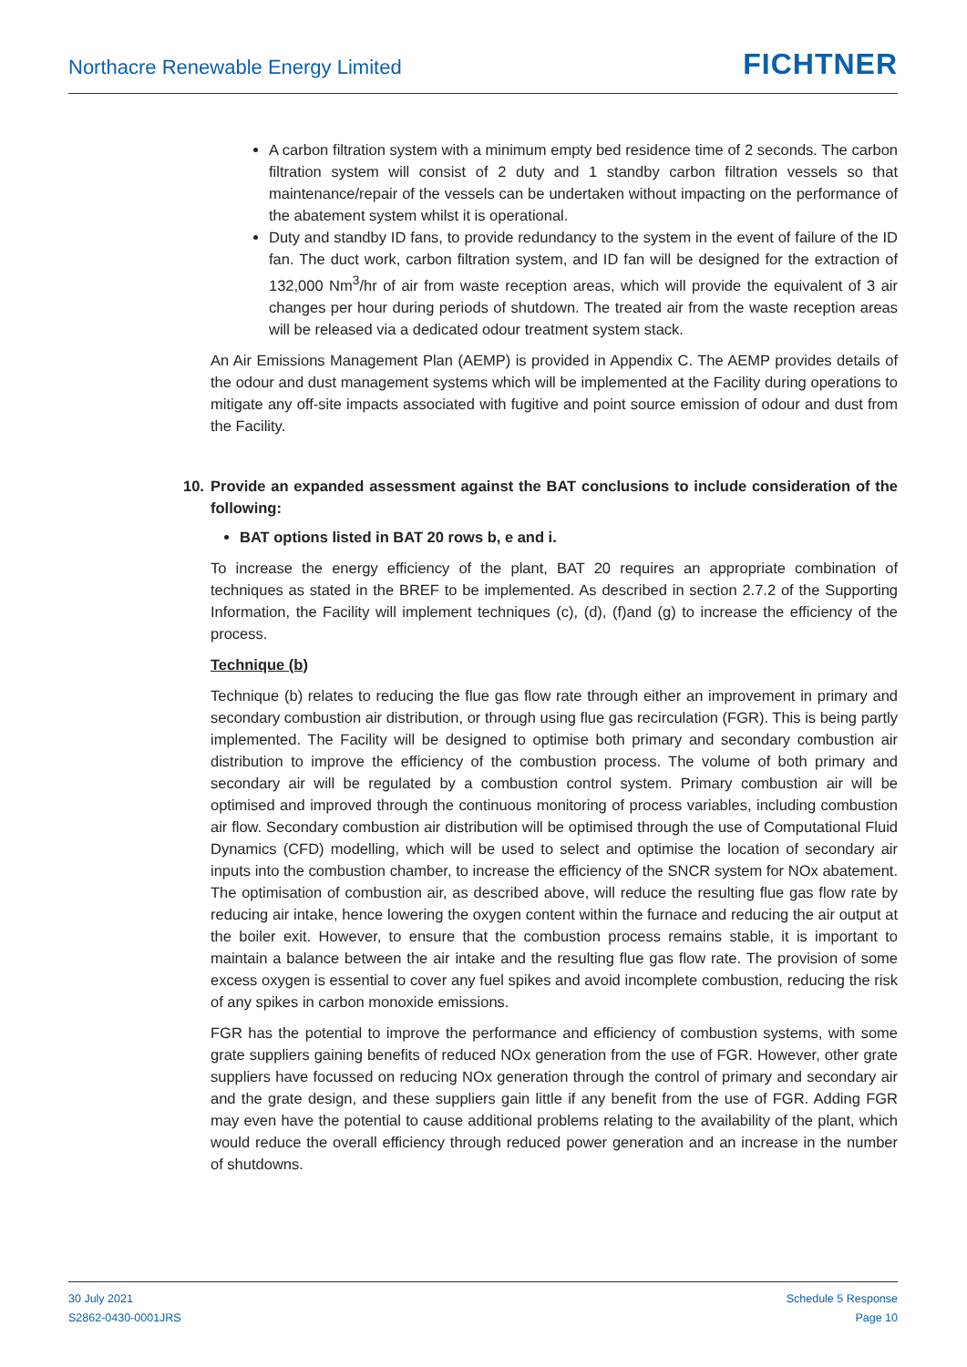Northacre Renewable Energy Limited
FICHTNER
A carbon filtration system with a minimum empty bed residence time of 2 seconds. The carbon filtration system will consist of 2 duty and 1 standby carbon filtration vessels so that maintenance/repair of the vessels can be undertaken without impacting on the performance of the abatement system whilst it is operational.
Duty and standby ID fans, to provide redundancy to the system in the event of failure of the ID fan. The duct work, carbon filtration system, and ID fan will be designed for the extraction of 132,000 Nm<sup>3</sup>/hr of air from waste reception areas, which will provide the equivalent of 3 air changes per hour during periods of shutdown. The treated air from the waste reception areas will be released via a dedicated odour treatment system stack.
An Air Emissions Management Plan (AEMP) is provided in Appendix C. The AEMP provides details of the odour and dust management systems which will be implemented at the Facility during operations to mitigate any off-site impacts associated with fugitive and point source emission of odour and dust from the Facility.
10. Provide an expanded assessment against the BAT conclusions to include consideration of the following:
BAT options listed in BAT 20 rows b, e and i.
To increase the energy efficiency of the plant, BAT 20 requires an appropriate combination of techniques as stated in the BREF to be implemented. As described in section 2.7.2 of the Supporting Information, the Facility will implement techniques (c), (d), (f)and (g) to increase the efficiency of the process.
Technique (b)
Technique (b) relates to reducing the flue gas flow rate through either an improvement in primary and secondary combustion air distribution, or through using flue gas recirculation (FGR). This is being partly implemented. The Facility will be designed to optimise both primary and secondary combustion air distribution to improve the efficiency of the combustion process. The volume of both primary and secondary air will be regulated by a combustion control system. Primary combustion air will be optimised and improved through the continuous monitoring of process variables, including combustion air flow. Secondary combustion air distribution will be optimised through the use of Computational Fluid Dynamics (CFD) modelling, which will be used to select and optimise the location of secondary air inputs into the combustion chamber, to increase the efficiency of the SNCR system for NOx abatement. The optimisation of combustion air, as described above, will reduce the resulting flue gas flow rate by reducing air intake, hence lowering the oxygen content within the furnace and reducing the air output at the boiler exit. However, to ensure that the combustion process remains stable, it is important to maintain a balance between the air intake and the resulting flue gas flow rate. The provision of some excess oxygen is essential to cover any fuel spikes and avoid incomplete combustion, reducing the risk of any spikes in carbon monoxide emissions.
FGR has the potential to improve the performance and efficiency of combustion systems, with some grate suppliers gaining benefits of reduced NOx generation from the use of FGR. However, other grate suppliers have focussed on reducing NOx generation through the control of primary and secondary air and the grate design, and these suppliers gain little if any benefit from the use of FGR. Adding FGR may even have the potential to cause additional problems relating to the availability of the plant, which would reduce the overall efficiency through reduced power generation and an increase in the number of shutdowns.
30 July 2021
S2862-0430-0001JRS
Schedule 5 Response
Page 10